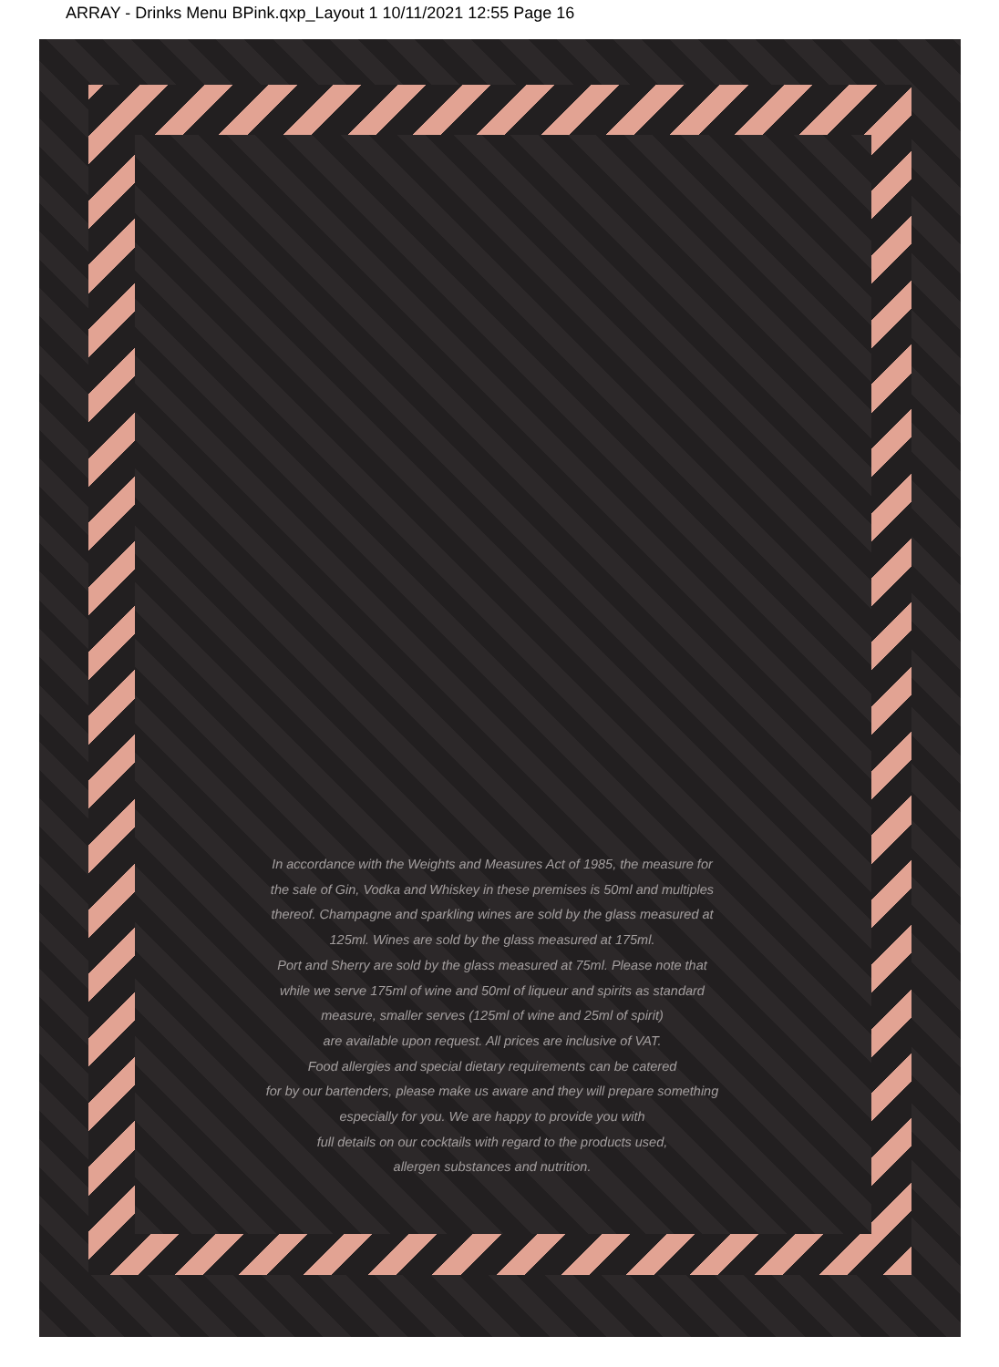ARRAY - Drinks Menu BPink.qxp_Layout 1 10/11/2021 12:55 Page 16
In accordance with the Weights and Measures Act of 1985, the measure for
the sale of Gin, Vodka and Whiskey in these premises is 50ml and multiples
thereof. Champagne and sparkling wines are sold by the glass measured at
125ml. Wines are sold by the glass measured at 175ml.
Port and Sherry are sold by the glass measured at 75ml. Please note that
while we serve 175ml of wine and 50ml of liqueur and spirits as standard
measure, smaller serves (125ml of wine and 25ml of spirit)
are available upon request. All prices are inclusive of VAT.
Food allergies and special dietary requirements can be catered
for by our bartenders, please make us aware and they will prepare something
especially for you. We are happy to provide you with
full details on our cocktails with regard to the products used,
allergen substances and nutrition.